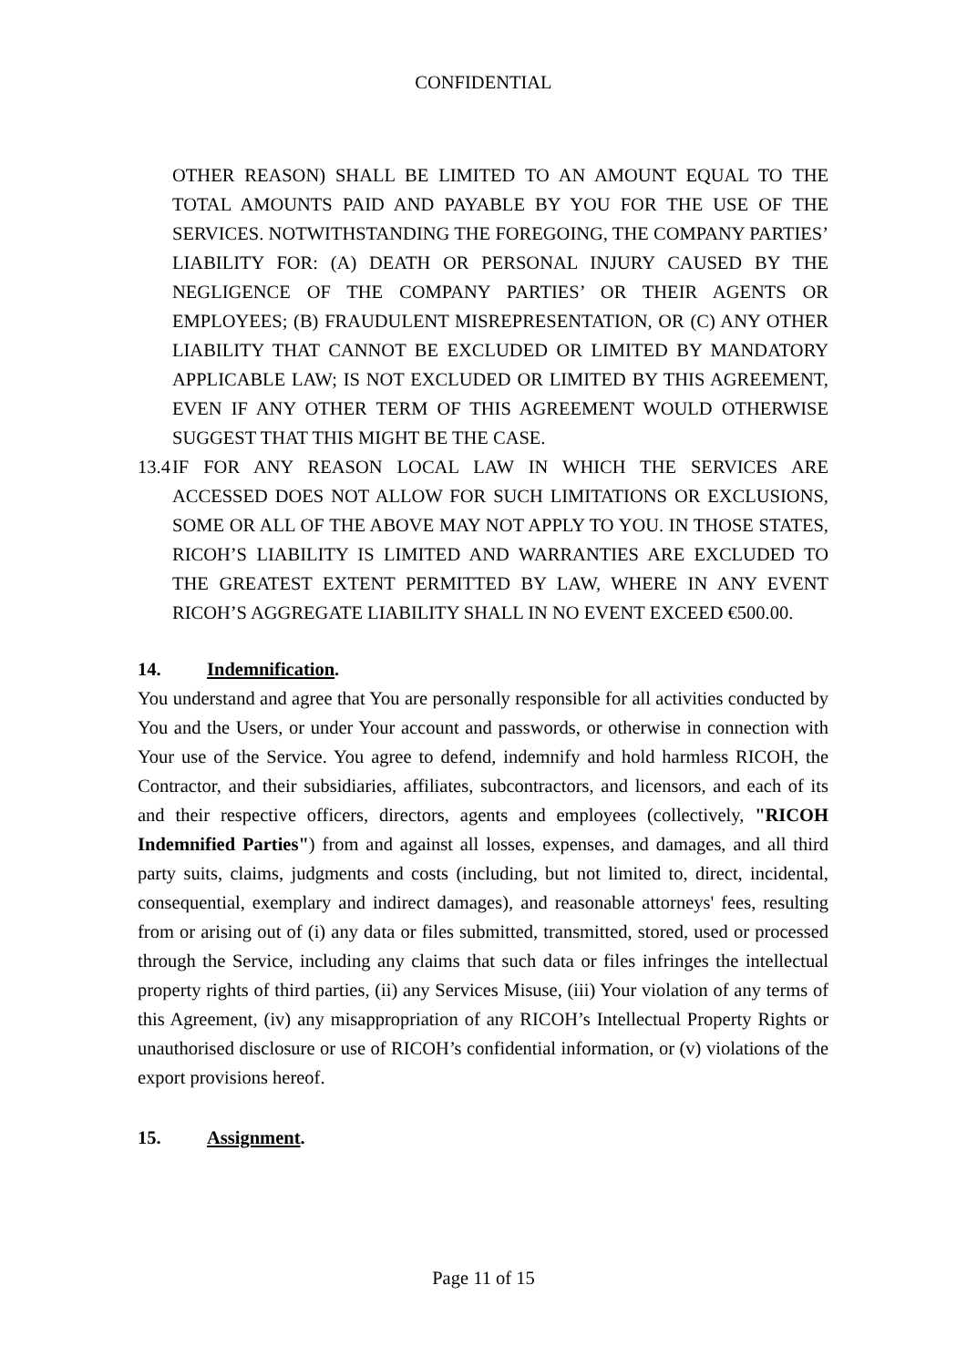CONFIDENTIAL
OTHER REASON) SHALL BE LIMITED TO AN AMOUNT EQUAL TO THE TOTAL AMOUNTS PAID AND PAYABLE BY YOU FOR THE USE OF THE SERVICES. NOTWITHSTANDING THE FOREGOING, THE COMPANY PARTIES’ LIABILITY FOR: (A) DEATH OR PERSONAL INJURY CAUSED BY THE NEGLIGENCE OF THE COMPANY PARTIES’ OR THEIR AGENTS OR EMPLOYEES; (B) FRAUDULENT MISREPRESENTATION, OR (C) ANY OTHER LIABILITY THAT CANNOT BE EXCLUDED OR LIMITED BY MANDATORY APPLICABLE LAW; IS NOT EXCLUDED OR LIMITED BY THIS AGREEMENT, EVEN IF ANY OTHER TERM OF THIS AGREEMENT WOULD OTHERWISE SUGGEST THAT THIS MIGHT BE THE CASE.
13.4
IF FOR ANY REASON LOCAL LAW IN WHICH THE SERVICES ARE ACCESSED DOES NOT ALLOW FOR SUCH LIMITATIONS OR EXCLUSIONS, SOME OR ALL OF THE ABOVE MAY NOT APPLY TO YOU. IN THOSE STATES, RICOH’S LIABILITY IS LIMITED AND WARRANTIES ARE EXCLUDED TO THE GREATEST EXTENT PERMITTED BY LAW, WHERE IN ANY EVENT RICOH’S AGGREGATE LIABILITY SHALL IN NO EVENT EXCEED €500.00.
14. Indemnification.
You understand and agree that You are personally responsible for all activities conducted by You and the Users, or under Your account and passwords, or otherwise in connection with Your use of the Service. You agree to defend, indemnify and hold harmless RICOH, the Contractor, and their subsidiaries, affiliates, subcontractors, and licensors, and each of its and their respective officers, directors, agents and employees (collectively, "RICOH Indemnified Parties") from and against all losses, expenses, and damages, and all third party suits, claims, judgments and costs (including, but not limited to, direct, incidental, consequential, exemplary and indirect damages), and reasonable attorneys' fees, resulting from or arising out of (i) any data or files submitted, transmitted, stored, used or processed through the Service, including any claims that such data or files infringes the intellectual property rights of third parties, (ii) any Services Misuse, (iii) Your violation of any terms of this Agreement, (iv) any misappropriation of any RICOH’s Intellectual Property Rights or unauthorised disclosure or use of RICOH’s confidential information, or (v) violations of the export provisions hereof.
15. Assignment.
Page 11 of 15